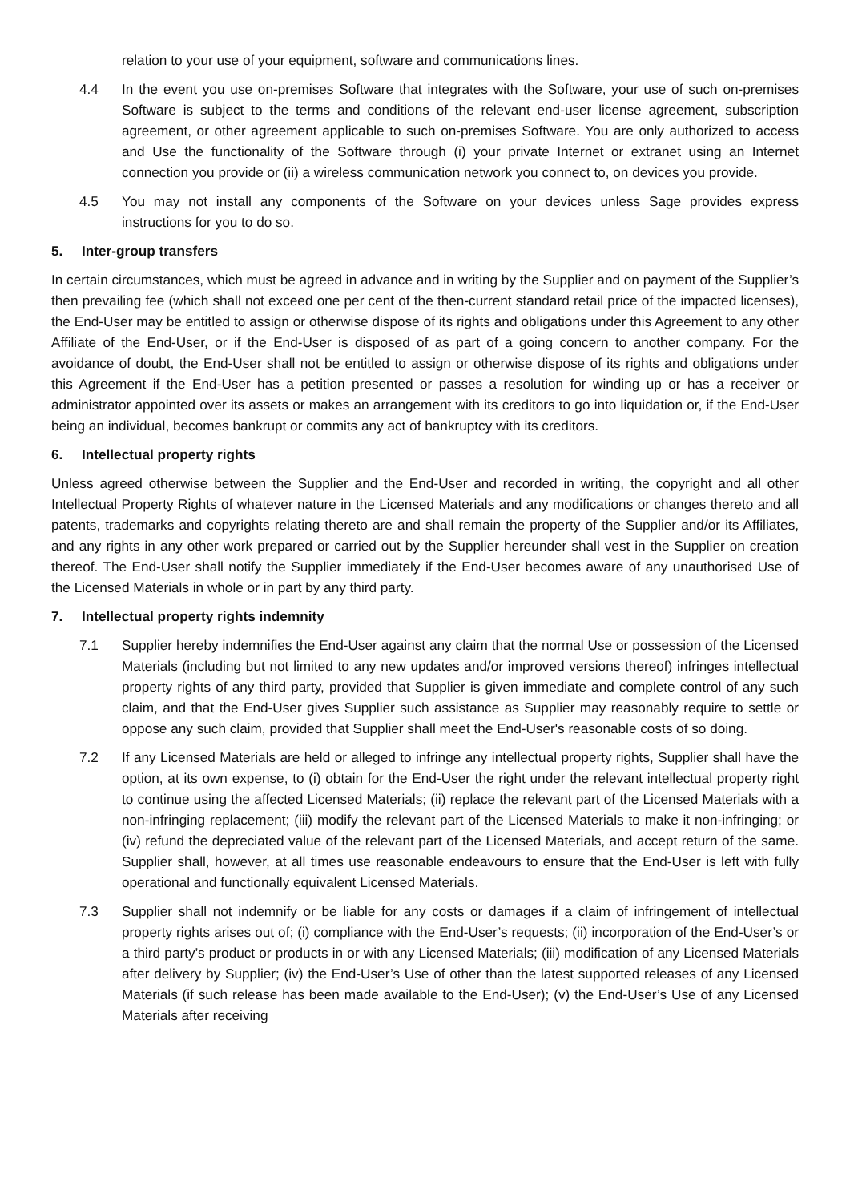relation to your use of your equipment, software and communications lines.
4.4 In the event you use on-premises Software that integrates with the Software, your use of such on-premises Software is subject to the terms and conditions of the relevant end-user license agreement, subscription agreement, or other agreement applicable to such on-premises Software. You are only authorized to access and Use the functionality of the Software through (i) your private Internet or extranet using an Internet connection you provide or (ii) a wireless communication network you connect to, on devices you provide.
4.5 You may not install any components of the Software on your devices unless Sage provides express instructions for you to do so.
5. Inter-group transfers
In certain circumstances, which must be agreed in advance and in writing by the Supplier and on payment of the Supplier’s then prevailing fee (which shall not exceed one per cent of the then-current standard retail price of the impacted licenses), the End-User may be entitled to assign or otherwise dispose of its rights and obligations under this Agreement to any other Affiliate of the End-User, or if the End-User is disposed of as part of a going concern to another company. For the avoidance of doubt, the End-User shall not be entitled to assign or otherwise dispose of its rights and obligations under this Agreement if the End-User has a petition presented or passes a resolution for winding up or has a receiver or administrator appointed over its assets or makes an arrangement with its creditors to go into liquidation or, if the End-User being an individual, becomes bankrupt or commits any act of bankruptcy with its creditors.
6. Intellectual property rights
Unless agreed otherwise between the Supplier and the End-User and recorded in writing, the copyright and all other Intellectual Property Rights of whatever nature in the Licensed Materials and any modifications or changes thereto and all patents, trademarks and copyrights relating thereto are and shall remain the property of the Supplier and/or its Affiliates, and any rights in any other work prepared or carried out by the Supplier hereunder shall vest in the Supplier on creation thereof. The End-User shall notify the Supplier immediately if the End-User becomes aware of any unauthorised Use of the Licensed Materials in whole or in part by any third party.
7. Intellectual property rights indemnity
7.1 Supplier hereby indemnifies the End-User against any claim that the normal Use or possession of the Licensed Materials (including but not limited to any new updates and/or improved versions thereof) infringes intellectual property rights of any third party, provided that Supplier is given immediate and complete control of any such claim, and that the End-User gives Supplier such assistance as Supplier may reasonably require to settle or oppose any such claim, provided that Supplier shall meet the End-User's reasonable costs of so doing.
7.2 If any Licensed Materials are held or alleged to infringe any intellectual property rights, Supplier shall have the option, at its own expense, to (i) obtain for the End-User the right under the relevant intellectual property right to continue using the affected Licensed Materials; (ii) replace the relevant part of the Licensed Materials with a non-infringing replacement; (iii) modify the relevant part of the Licensed Materials to make it non-infringing; or (iv) refund the depreciated value of the relevant part of the Licensed Materials, and accept return of the same. Supplier shall, however, at all times use reasonable endeavours to ensure that the End-User is left with fully operational and functionally equivalent Licensed Materials.
7.3 Supplier shall not indemnify or be liable for any costs or damages if a claim of infringement of intellectual property rights arises out of; (i) compliance with the End-User’s requests; (ii) incorporation of the End-User’s or a third party’s product or products in or with any Licensed Materials; (iii) modification of any Licensed Materials after delivery by Supplier; (iv) the End-User’s Use of other than the latest supported releases of any Licensed Materials (if such release has been made available to the End-User); (v) the End-User’s Use of any Licensed Materials after receiving